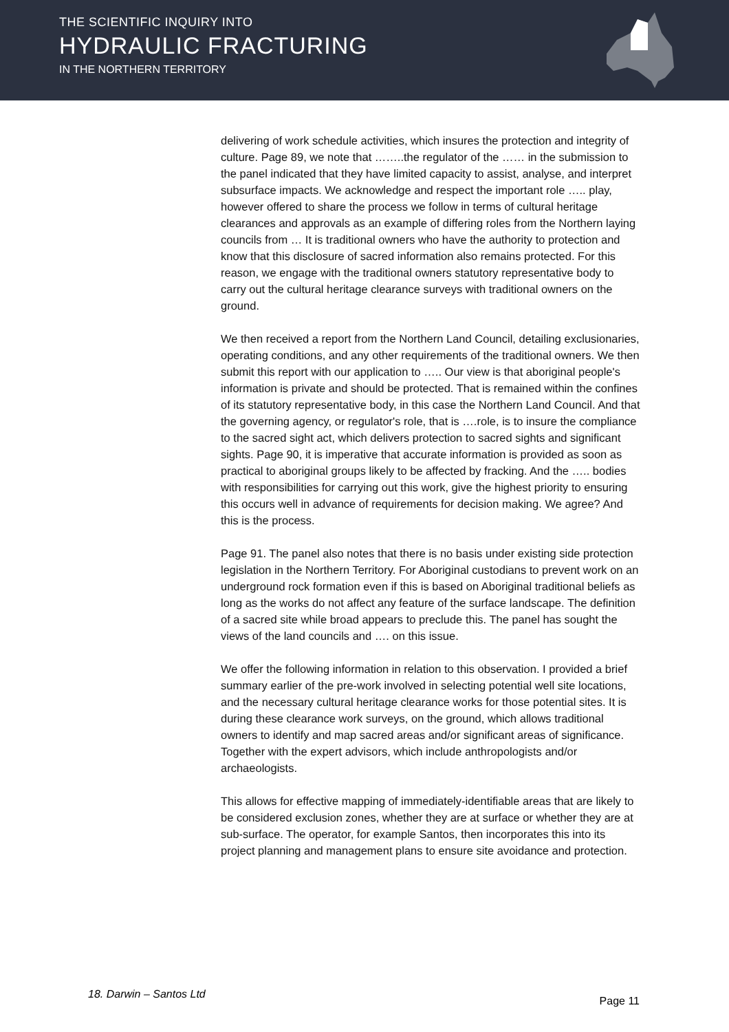THE SCIENTIFIC INQUIRY INTO
HYDRAULIC FRACTURING
IN THE NORTHERN TERRITORY
delivering of work schedule activities, which insures the protection and integrity of culture. Page 89, we note that ……..the regulator of the …… in the submission to the panel indicated that they have limited capacity to assist, analyse, and interpret subsurface impacts. We acknowledge and respect the important role ….. play, however offered to share the process we follow in terms of cultural heritage clearances and approvals as an example of differing roles from the Northern laying councils from … It is traditional owners who have the authority to protection and know that this disclosure of sacred information also remains protected. For this reason, we engage with the traditional owners statutory representative body to carry out the cultural heritage clearance surveys with traditional owners on the ground.
We then received a report from the Northern Land Council, detailing exclusionaries, operating conditions, and any other requirements of the traditional owners. We then submit this report with our application to ….. Our view is that aboriginal people's information is private and should be protected. That is remained within the confines of its statutory representative body, in this case the Northern Land Council. And that the governing agency, or regulator's role, that is ….role, is to insure the compliance to the sacred sight act, which delivers protection to sacred sights and significant sights. Page 90, it is imperative that accurate information is provided as soon as practical to aboriginal groups likely to be affected by fracking. And the ….. bodies with responsibilities for carrying out this work, give the highest priority to ensuring this occurs well in advance of requirements for decision making. We agree? And this is the process.
Page 91. The panel also notes that there is no basis under existing side protection legislation in the Northern Territory. For Aboriginal custodians to prevent work on an underground rock formation even if this is based on Aboriginal traditional beliefs as long as the works do not affect any feature of the surface landscape. The definition of a sacred site while broad appears to preclude this. The panel has sought the views of the land councils and …. on this issue.
We offer the following information in relation to this observation. I provided a brief summary earlier of the pre-work involved in selecting potential well site locations, and the necessary cultural heritage clearance works for those potential sites. It is during these clearance work surveys, on the ground, which allows traditional owners to identify and map sacred areas and/or significant areas of significance. Together with the expert advisors, which include anthropologists and/or archaeologists.
This allows for effective mapping of immediately-identifiable areas that are likely to be considered exclusion zones, whether they are at surface or whether they are at sub-surface. The operator, for example Santos, then incorporates this into its project planning and management plans to ensure site avoidance and protection.
18. Darwin – Santos Ltd Page 11